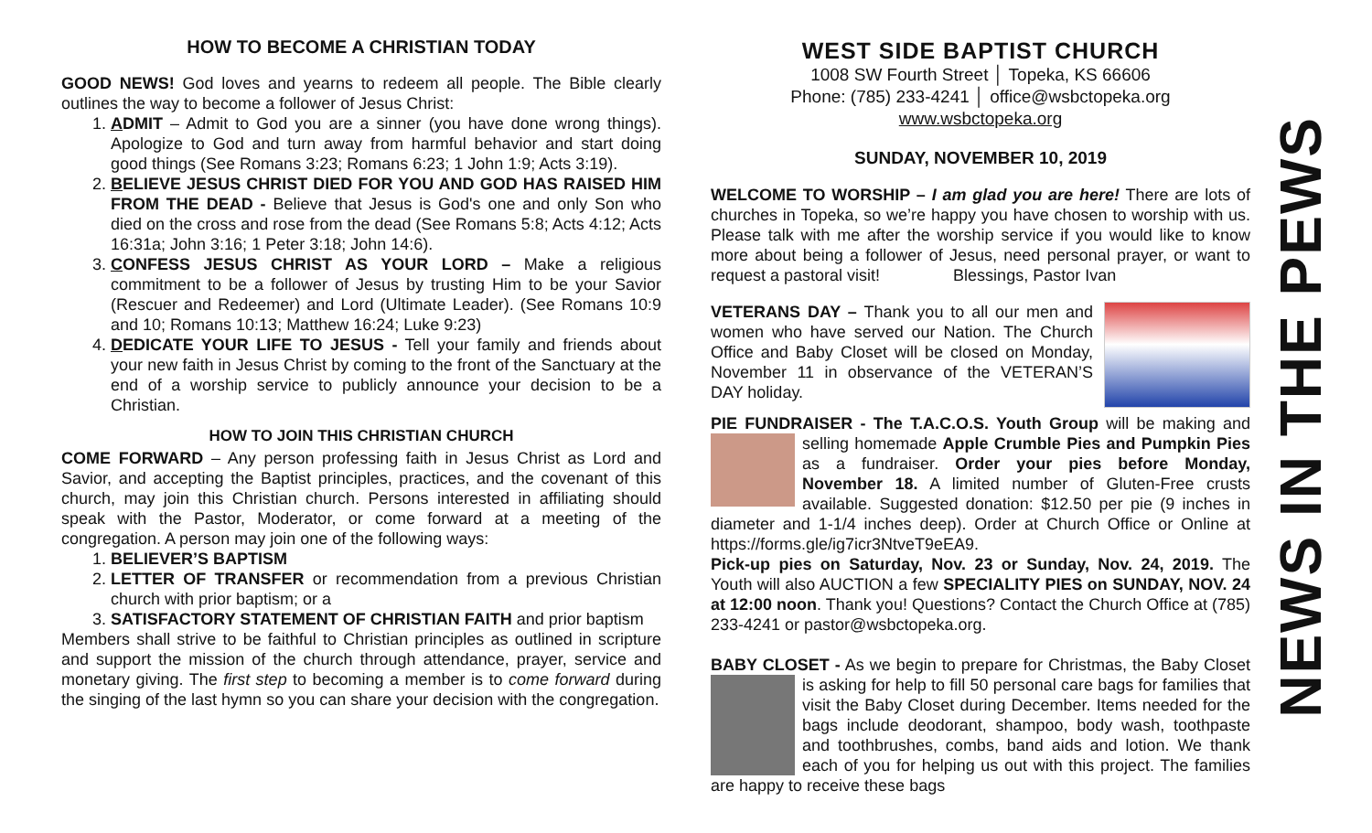HOW TO BECOME A CHRISTIAN TODAY
GOOD NEWS! God loves and yearns to redeem all people. The Bible clearly outlines the way to become a follower of Jesus Christ:
1. ADMIT – Admit to God you are a sinner (you have done wrong things). Apologize to God and turn away from harmful behavior and start doing good things (See Romans 3:23; Romans 6:23; 1 John 1:9; Acts 3:19).
2. BELIEVE JESUS CHRIST DIED FOR YOU AND GOD HAS RAISED HIM FROM THE DEAD - Believe that Jesus is God's one and only Son who died on the cross and rose from the dead (See Romans 5:8; Acts 4:12; Acts 16:31a; John 3:16; 1 Peter 3:18; John 14:6).
3. CONFESS JESUS CHRIST AS YOUR LORD – Make a religious commitment to be a follower of Jesus by trusting Him to be your Savior (Rescuer and Redeemer) and Lord (Ultimate Leader). (See Romans 10:9 and 10; Romans 10:13; Matthew 16:24; Luke 9:23)
4. DEDICATE YOUR LIFE TO JESUS - Tell your family and friends about your new faith in Jesus Christ by coming to the front of the Sanctuary at the end of a worship service to publicly announce your decision to be a Christian.
HOW TO JOIN THIS CHRISTIAN CHURCH
COME FORWARD – Any person professing faith in Jesus Christ as Lord and Savior, and accepting the Baptist principles, practices, and the covenant of this church, may join this Christian church. Persons interested in affiliating should speak with the Pastor, Moderator, or come forward at a meeting of the congregation. A person may join one of the following ways:
1. BELIEVER’S BAPTISM
2. LETTER OF TRANSFER or recommendation from a previous Christian church with prior baptism; or a
3. SATISFACTORY STATEMENT OF CHRISTIAN FAITH and prior baptism
Members shall strive to be faithful to Christian principles as outlined in scripture and support the mission of the church through attendance, prayer, service and monetary giving. The first step to becoming a member is to come forward during the singing of the last hymn so you can share your decision with the congregation.
WEST SIDE BAPTIST CHURCH
1008 SW Fourth Street │ Topeka, KS 66606
Phone: (785) 233-4241 │ office@wsbctopeka.org
www.wsbctopeka.org
SUNDAY, NOVEMBER 10, 2019
WELCOME TO WORSHIP – I am glad you are here! There are lots of churches in Topeka, so we’re happy you have chosen to worship with us. Please talk with me after the worship service if you would like to know more about being a follower of Jesus, need personal prayer, or want to request a pastoral visit! Blessings, Pastor Ivan
VETERANS DAY – Thank you to all our men and women who have served our Nation. The Church Office and Baby Closet will be closed on Monday, November 11 in observance of the VETERAN’S DAY holiday.
PIE FUNDRAISER - The T.A.C.O.S. Youth Group will be making and selling homemade Apple Crumble Pies and Pumpkin Pies as a fundraiser. Order your pies before Monday, November 18. A limited number of Gluten-Free crusts available. Suggested donation: $12.50 per pie (9 inches in diameter and 1-1/4 inches deep). Order at Church Office or Online at https://forms.gle/ig7icr3NtveT9eEA9.
Pick-up pies on Saturday, Nov. 23 or Sunday, Nov. 24, 2019. The Youth will also AUCTION a few SPECIALITY PIES on SUNDAY, NOV. 24 at 12:00 noon. Thank you! Questions? Contact the Church Office at (785) 233-4241 or pastor@wsbctopeka.org.
BABY CLOSET - As we begin to prepare for Christmas, the Baby Closet is asking for help to fill 50 personal care bags for families that visit the Baby Closet during December. Items needed for the bags include deodorant, shampoo, body wash, toothpaste and toothbrushes, combs, band aids and lotion. We thank each of you for helping us out with this project. The families are happy to receive these bags
NEWS IN THE PEWS